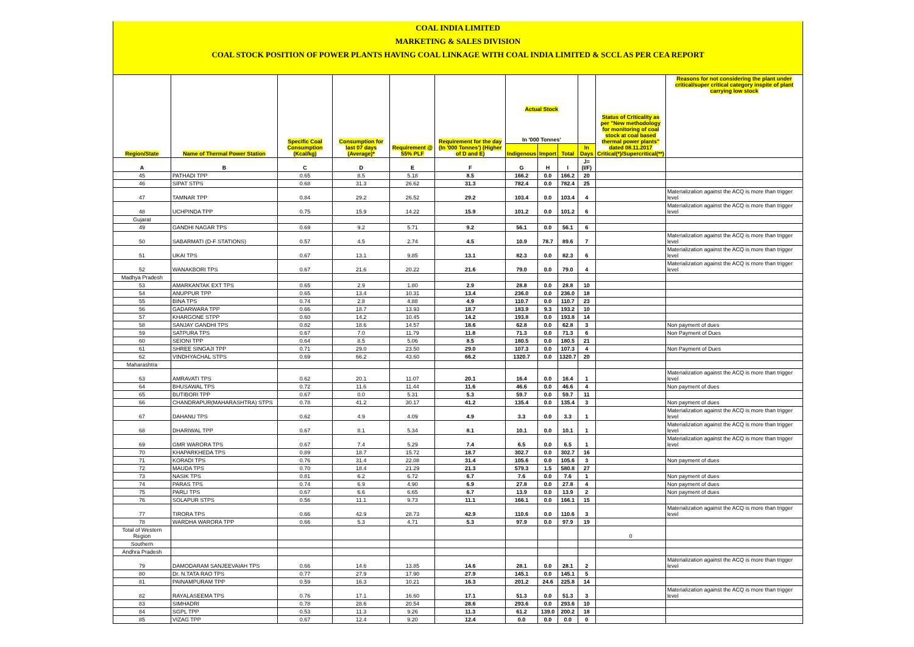COAL INDIA LIMITED
MARKETING & SALES DIVISION
COAL STOCK POSITION OF POWER PLANTS HAVING COAL LINKAGE WITH COAL INDIA LIMITED & SCCL AS PER CEA REPORT
| Region/State | Name of Thermal Power Station | Specific Coal Consumption (Kcal/kg) | Consumption for last 07 days (Average)* | Requirement @ 55% PLF | Requirement for the day (In '000 Tonnes') (Higher of D and E) | Actual Stock In '000 Tonnes' | | | | Status of Criticality as per "New methodology for monitoring of coal stock at coal based thermal power plants" dated 08.11.2017 Critical(*)/Supercritical(**) | Reasons for not considering the plant under critical/super critical category inspite of plant carrying low stock |
| --- | --- | --- | --- | --- | --- | --- | --- | --- | --- | --- | --- |
| | | | | | | Indigenous | Import | Total | In Days | | |
| A | B | C | D | E | F | G | H | I | J=(I/F) | | |
| 45 | PATHADI TPP | 0.65 | 8.5 | 5.18 | 8.5 | 166.2 | 0.0 | 166.2 | 20 | | |
| 46 | SIPAT STPS | 0.68 | 31.3 | 26.62 | 31.3 | 782.4 | 0.0 | 782.4 | 25 | | |
| 47 | TAMNAR TPP | 0.84 | 29.2 | 26.52 | 29.2 | 103.4 | 0.0 | 103.4 | 4 | | Materialization against the ACQ is more than trigger level |
| 48 | UCHPINDA TPP | 0.75 | 15.9 | 14.22 | 15.9 | 101.2 | 0.0 | 101.2 | 6 | | Materialization against the ACQ is more than trigger level |
| Gujarat | | | | | | | | | | | |
| 49 | GANDHI NAGAR TPS | 0.69 | 9.2 | 5.71 | 9.2 | 56.1 | 0.0 | 56.1 | 6 | | |
| 50 | SABARMATI (D-F STATIONS) | 0.57 | 4.5 | 2.74 | 4.5 | 10.9 | 78.7 | 89.6 | 7 | | Materialization against the ACQ is more than trigger level |
| 51 | UKAI TPS | 0.67 | 13.1 | 9.85 | 13.1 | 82.3 | 0.0 | 82.3 | 6 | | Materialization against the ACQ is more than trigger level |
| 52 | WANAKBORI TPS | 0.67 | 21.6 | 20.22 | 21.6 | 79.0 | 0.0 | 79.0 | 4 | | Materialization against the ACQ is more than trigger level |
| Madhya Pradesh | | | | | | | | | | | |
| 53 | AMARKANTAK EXT TPS | 0.65 | 2.9 | 1.80 | 2.9 | 28.8 | 0.0 | 28.8 | 10 | | |
| 54 | ANUPPUR TPP | 0.65 | 13.4 | 10.31 | 13.4 | 236.0 | 0.0 | 236.0 | 18 | | |
| 55 | BINA TPS | 0.74 | 2.8 | 4.88 | 4.9 | 110.7 | 0.0 | 110.7 | 23 | | |
| 56 | GADARWARA TPP | 0.66 | 18.7 | 13.93 | 18.7 | 183.9 | 9.3 | 193.2 | 10 | | |
| 57 | KHARGONE STPP | 0.60 | 14.2 | 10.45 | 14.2 | 193.8 | 0.0 | 193.8 | 14 | | |
| 58 | SANJAY GANDHI TPS | 0.82 | 18.6 | 14.57 | 18.6 | 62.8 | 0.0 | 62.8 | 3 | | Non payment of dues |
| 59 | SATPURA TPS | 0.67 | 7.0 | 11.79 | 11.8 | 71.3 | 0.0 | 71.3 | 6 | | Non Payment of Dues |
| 60 | SEIONI TPP | 0.64 | 8.5 | 5.06 | 8.5 | 180.5 | 0.0 | 180.5 | 21 | | |
| 61 | SHREE SINGAJI TPP | 0.71 | 29.0 | 23.50 | 29.0 | 107.3 | 0.0 | 107.3 | 4 | | Non Payment of Dues |
| 62 | VINDHYACHAL STPS | 0.69 | 66.2 | 43.60 | 66.2 | 1320.7 | 0.0 | 1320.7 | 20 | | |
| Maharashtra | | | | | | | | | | | |
| 63 | AMRAVATI TPS | 0.62 | 20.1 | 11.07 | 20.1 | 16.4 | 0.0 | 16.4 | 1 | | Materialization against the ACQ is more than trigger level |
| 64 | BHUSAWAL TPS | 0.72 | 11.6 | 11.44 | 11.6 | 46.6 | 0.0 | 46.6 | 4 | | Non payment of dues |
| 65 | BUTIBORI TPP | 0.67 | 0.0 | 5.31 | 5.3 | 59.7 | 0.0 | 59.7 | 11 | | |
| 66 | CHANDRAPUR(MAHARASHTRA) STPS | 0.78 | 41.2 | 30.17 | 41.2 | 135.4 | 0.0 | 135.4 | 3 | | Non payment of dues |
| 67 | DAHANU TPS | 0.62 | 4.9 | 4.09 | 4.9 | 3.3 | 0.0 | 3.3 | 1 | | Materialization against the ACQ is more than trigger level |
| 68 | DHARIWAL TPP | 0.67 | 8.1 | 5.34 | 8.1 | 10.1 | 0.0 | 10.1 | 1 | | Materialization against the ACQ is more than trigger level |
| 69 | GMR WARORA TPS | 0.67 | 7.4 | 5.29 | 7.4 | 6.5 | 0.0 | 6.5 | 1 | | Materialization against the ACQ is more than trigger level |
| 70 | KHAPARKHEDA TPS | 0.89 | 18.7 | 15.72 | 18.7 | 302.7 | 0.0 | 302.7 | 16 | | |
| 71 | KORADI TPS | 0.76 | 31.4 | 22.08 | 31.4 | 105.6 | 0.0 | 105.6 | 3 | | Non payment of dues |
| 72 | MAUDA TPS | 0.70 | 18.4 | 21.29 | 21.3 | 579.3 | 1.5 | 580.8 | 27 | | |
| 73 | NASIK TPS | 0.81 | 6.2 | 6.72 | 6.7 | 7.6 | 0.0 | 7.6 | 1 | | Non payment of dues |
| 74 | PARAS TPS | 0.74 | 6.9 | 4.90 | 6.9 | 27.8 | 0.0 | 27.8 | 4 | | Non payment of dues |
| 75 | PARLI TPS | 0.67 | 6.6 | 6.65 | 6.7 | 13.9 | 0.0 | 13.9 | 2 | | Non payment of dues |
| 76 | SOLAPUR STPS | 0.56 | 11.1 | 9.73 | 11.1 | 166.1 | 0.0 | 166.1 | 15 | | |
| 77 | TIRORA TPS | 0.66 | 42.9 | 28.73 | 42.9 | 110.6 | 0.0 | 110.6 | 3 | | Materialization against the ACQ is more than trigger level |
| 78 | WARDHA WARORA TPP | 0.66 | 5.3 | 4.71 | 5.3 | 97.9 | 0.0 | 97.9 | 19 | | |
| Total of Western Region | | | | | | | | | | 0 | |
| Southern | | | | | | | | | | | |
| Andhra Pradesh | | | | | | | | | | | |
| 79 | DAMODARAM SANJEEVAIAH TPS | 0.66 | 14.6 | 13.85 | 14.6 | 28.1 | 0.0 | 28.1 | 2 | | Materialization against the ACQ is more than trigger level |
| 80 | Dr. N.TATA RAO TPS | 0.77 | 27.9 | 17.90 | 27.9 | 145.1 | 0.0 | 145.1 | 5 | | |
| 81 | PAINAMPURAM TPP | 0.59 | 16.3 | 10.21 | 16.3 | 201.2 | 24.6 | 225.8 | 14 | | |
| 82 | RAYALASEEMA TPS | 0.76 | 17.1 | 16.60 | 17.1 | 51.3 | 0.0 | 51.3 | 3 | | Materialization against the ACQ is more than trigger level |
| 83 | SIMHADRI | 0.78 | 28.6 | 20.54 | 28.6 | 293.6 | 0.0 | 293.6 | 10 | | |
| 84 | SGPL TPP | 0.53 | 11.3 | 9.26 | 11.3 | 61.2 | 139.0 | 200.2 | 18 | | |
| 85 | VIZAG TPP | 0.67 | 12.4 | 9.20 | 12.4 | 0.0 | 0.0 | 0.0 | 0 | | |